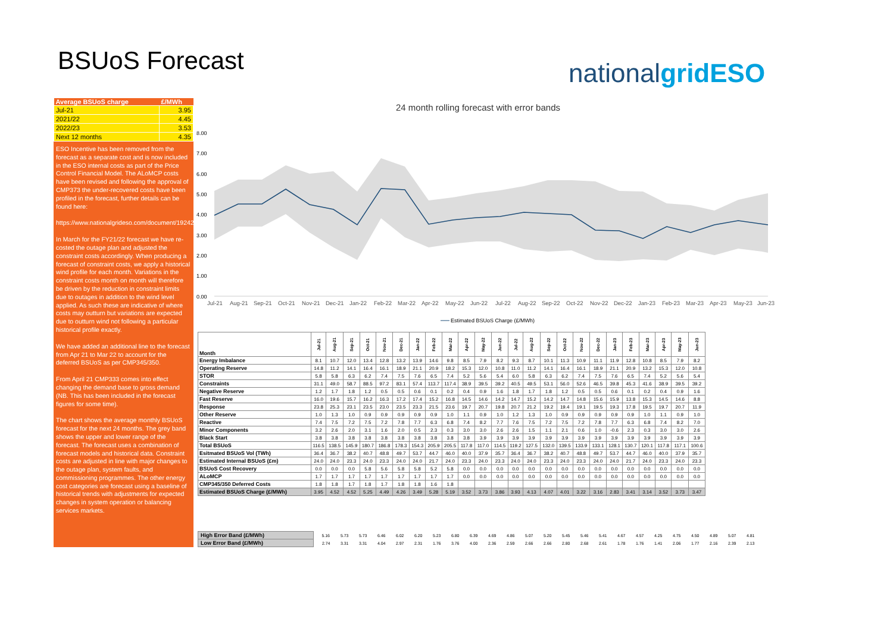BSUoS Forecast nationalgridESO
| Average BSUoS charge | £/MWh |
| --- | --- |
| Jul-21 | 3.95 |
| 2021/22 | 4.45 |
| 2022/23 | 3.53 |
| Next 12 months | 4.35 |
ESO Incentive has been removed from the forecast as a separate cost and is now included in the ESO internal costs as part of the Price Control Financial Model. The ALoMCP costs have been revised and following the approval of CMP373 the under-recovered costs have been profiled in the forecast, further details can be found here:
https://www.nationalgrideso.com/document/192426/download/
In March for the FY21/22 forecast we have re-costed the outage plan and adjusted the constraint costs accordingly. When producing a forecast of constraint costs, we apply a historical wind profile for each month. Variations in the constraint costs month on month will therefore be driven by the reduction in constraint limits due to outages in addition to the wind level applied. As such these are indicative of where costs may outturn but variations are expected due to outturn wind not following a particular historical profile exactly.
We have added an additional line to the forecast from Apr 21 to Mar 22 to account for the deferred BSUoS as per CMP345/350.
From April 21 CMP333 comes into effect changing the demand base to gross demand (NB. This has been included in the forecast figures for some time).
The chart shows the average monthly BSUoS forecast for the next 24 months. The grey band shows the upper and lower range of the forecast. The forecast uses a combination of forecast models and historical data. Constraint costs are adjusted in line with major changes to the outage plan, system faults, and commissioning programmes. The other energy cost categories are forecast using a baseline of historical trends with adjustments for expected changes in system operation or balancing services markets.
24 month rolling forecast with error bands
8.00
7.00
6.00
5.00
4.00
3.00
2.00
1.00
0.00
Jul-21
Aug-21
Sep-21
Oct-21
Nov-21
Dec-21
Jan-22
Feb-22
Mar-22
Apr-22
May-22
Jun-22
Jul-22
Aug-22
Sep-22
Oct-22
Nov-22
Dec-22
Jan-23
Feb-23
Mar-23
Apr-23
May-23
Jun-23
Estimated BSUoS Charge (£/MWh)
| Month | Jul-21 | Aug-21 | Sep-21 | Oct-21 | Nov-21 | Dec-21 | Jan-22 | Feb-22 | Mar-22 | Apr-22 | May-22 | Jun-22 | Jul-22 | Aug-22 | Sep-22 | Oct-22 | Nov-22 | Dec-22 | Jan-23 | Feb-23 | Mar-23 | Apr-23 | May-23 | Jun-23 |
| Energy Imbalance | 8.1 | 10.7 | 12.0 | 13.4 | 12.8 | 13.2 | 13.9 | 14.6 | 9.8 | 8.5 | 7.9 | 8.2 | 9.3 | 8.7 | 10.1 | 11.3 | 10.9 | 11.1 | 11.9 | 12.8 | 10.8 | 8.5 | 7.9 | 8.2 |
| Operating Reserve | 14.8 | 11.2 | 14.1 | 16.4 | 16.1 | 18.9 | 21.1 | 20.9 | 18.2 | 15.3 | 12.0 | 10.8 | 11.0 | 11.2 | 14.1 | 16.4 | 16.1 | 18.9 | 21.1 | 20.9 | 13.2 | 15.3 | 12.0 | 10.8 |
| STOR | 5.8 | 5.8 | 6.3 | 6.2 | 7.4 | 7.5 | 7.6 | 6.5 | 7.4 | 5.2 | 5.6 | 5.4 | 6.0 | 5.8 | 6.3 | 6.2 | 7.4 | 7.5 | 7.6 | 6.5 | 7.4 | 5.2 | 5.6 | 5.4 |
| Constraints | 31.1 | 49.0 | 58.7 | 88.5 | 97.2 | 83.1 | 57.4 | 113.7 | 117.4 | 38.9 | 39.5 | 39.2 | 40.5 | 49.5 | 53.1 | 56.0 | 52.6 | 46.5 | 39.8 | 45.3 | 41.6 | 38.9 | 39.5 | 39.2 |
| Negative Reserve | 1.2 | 1.7 | 1.8 | 1.2 | 0.5 | 0.5 | 0.6 | 0.1 | 0.2 | 0.4 | 0.9 | 1.6 | 1.8 | 1.7 | 1.8 | 1.2 | 0.5 | 0.5 | 0.6 | 0.1 | 0.2 | 0.4 | 0.9 | 1.6 |
| Fast Reserve | 16.0 | 19.6 | 15.7 | 16.2 | 16.3 | 17.2 | 17.4 | 15.2 | 16.8 | 14.5 | 14.6 | 14.2 | 14.7 | 15.2 | 14.2 | 14.7 | 14.8 | 15.6 | 15.9 | 13.8 | 15.3 | 14.5 | 14.6 | 8.8 |
| Response | 23.8 | 25.3 | 23.1 | 23.5 | 23.0 | 23.5 | 23.3 | 21.5 | 23.6 | 19.7 | 20.7 | 19.8 | 20.7 | 21.2 | 19.2 | 19.4 | 19.1 | 19.5 | 19.3 | 17.8 | 19.5 | 19.7 | 20.7 | 11.9 |
| Other Reserve | 1.0 | 1.3 | 1.0 | 0.9 | 0.9 | 0.9 | 0.9 | 0.9 | 1.0 | 1.1 | 0.9 | 1.0 | 1.2 | 1.3 | 1.0 | 0.9 | 0.9 | 0.9 | 0.9 | 0.9 | 1.0 | 1.1 | 0.9 | 1.0 |
| Reactive | 7.4 | 7.5 | 7.2 | 7.5 | 7.2 | 7.8 | 7.7 | 6.3 | 6.8 | 7.4 | 8.2 | 7.7 | 7.6 | 7.5 | 7.2 | 7.5 | 7.2 | 7.8 | 7.7 | 6.3 | 6.8 | 7.4 | 8.2 | 7.0 |
| Minor Components | 3.2 | 2.6 | 2.0 | 3.1 | 1.6 | 2.0 | 0.5 | 2.3 | 0.3 | 3.0 | 3.0 | 2.6 | 2.6 | 1.5 | 1.1 | 2.1 | 0.6 | 1.0 | -0.6 | 2.3 | 0.3 | 3.0 | 3.0 | 2.6 |
| Black Start | 3.8 | 3.8 | 3.8 | 3.8 | 3.8 | 3.8 | 3.8 | 3.8 | 3.8 | 3.8 | 3.9 | 3.9 | 3.9 | 3.9 | 3.9 | 3.9 | 3.9 | 3.9 | 3.9 | 3.9 | 3.9 | 3.9 | 3.9 | 3.9 |
| Total BSUoS | 116.5 | 138.5 | 145.9 | 180.7 | 186.8 | 178.3 | 154.3 | 205.9 | 205.5 | 117.8 | 117.0 | 114.5 | 119.2 | 127.5 | 132.0 | 139.5 | 133.9 | 133.1 | 128.1 | 130.7 | 120.1 | 117.8 | 117.1 | 100.6 |
| Esitmated BSUoS Vol (TWh) | 36.4 | 36.7 | 38.2 | 40.7 | 48.8 | 49.7 | 53.7 | 44.7 | 46.0 | 40.0 | 37.9 | 35.7 | 36.4 | 36.7 | 38.2 | 40.7 | 48.8 | 49.7 | 53.7 | 44.7 | 46.0 | 40.0 | 37.9 | 35.7 |
| Estimated Internal BSUoS (£m) | 24.0 | 24.0 | 23.3 | 24.0 | 23.3 | 24.0 | 24.0 | 21.7 | 24.0 | 23.3 | 24.0 | 23.3 | 24.0 | 24.0 | 23.3 | 24.0 | 23.3 | 24.0 | 24.0 | 21.7 | 24.0 | 23.3 | 24.0 | 23.3 |
| BSUoS Cost Recovery | 0.0 | 0.0 | 0.0 | 5.8 | 5.6 | 5.8 | 5.8 | 5.2 | 5.8 | 0.0 | 0.0 | 0.0 | 0.0 | 0.0 | 0.0 | 0.0 | 0.0 | 0.0 | 0.0 | 0.0 | 0.0 | 0.0 | 0.0 | 0.0 |
| ALoMCP | 1.7 | 1.7 | 1.7 | 1.7 | 1.7 | 1.7 | 1.7 | 1.7 | 1.7 | 0.0 | 0.0 | 0.0 | 0.0 | 0.0 | 0.0 | 0.0 | 0.0 | 0.0 | 0.0 | 0.0 | 0.0 | 0.0 | 0.0 | 0.0 |
| CMP345/350 Deferred Costs | 1.8 | 1.8 | 1.7 | 1.8 | 1.7 | 1.8 | 1.8 | 1.6 | 1.8 | | | | | | | | | | | | | | | |
| Estimated BSUoS Charge (£/MWh) | 3.95 | 4.52 | 4.52 | 5.25 | 4.49 | 4.26 | 3.49 | 5.28 | 5.19 | 3.52 | 3.73 | 3.86 | 3.93 | 4.13 | 4.07 | 4.01 | 3.22 | 3.16 | 2.83 | 3.41 | 3.14 | 3.52 | 3.73 | 3.47 |
| High Error Band (£/MWh) | 5.16 | 5.73 | 5.73 | 6.46 | 6.02 | 6.20 | 5.23 | 6.80 | 6.39 | 4.69 | 4.86 | 5.07 | 5.20 | 5.45 | 5.46 | 5.41 | 4.67 | 4.57 | 4.25 | 4.75 | 4.50 | 4.89 | 5.07 | 4.81 |
| Low Error Band (£/MWh) | 2.74 | 3.31 | 3.31 | 4.04 | 2.97 | 2.31 | 1.76 | 3.76 | 4.00 | 2.36 | 2.59 | 2.66 | 2.66 | 2.80 | 2.68 | 2.61 | 1.78 | 1.76 | 1.41 | 2.06 | 1.77 | 2.16 | 2.39 | 2.13 |